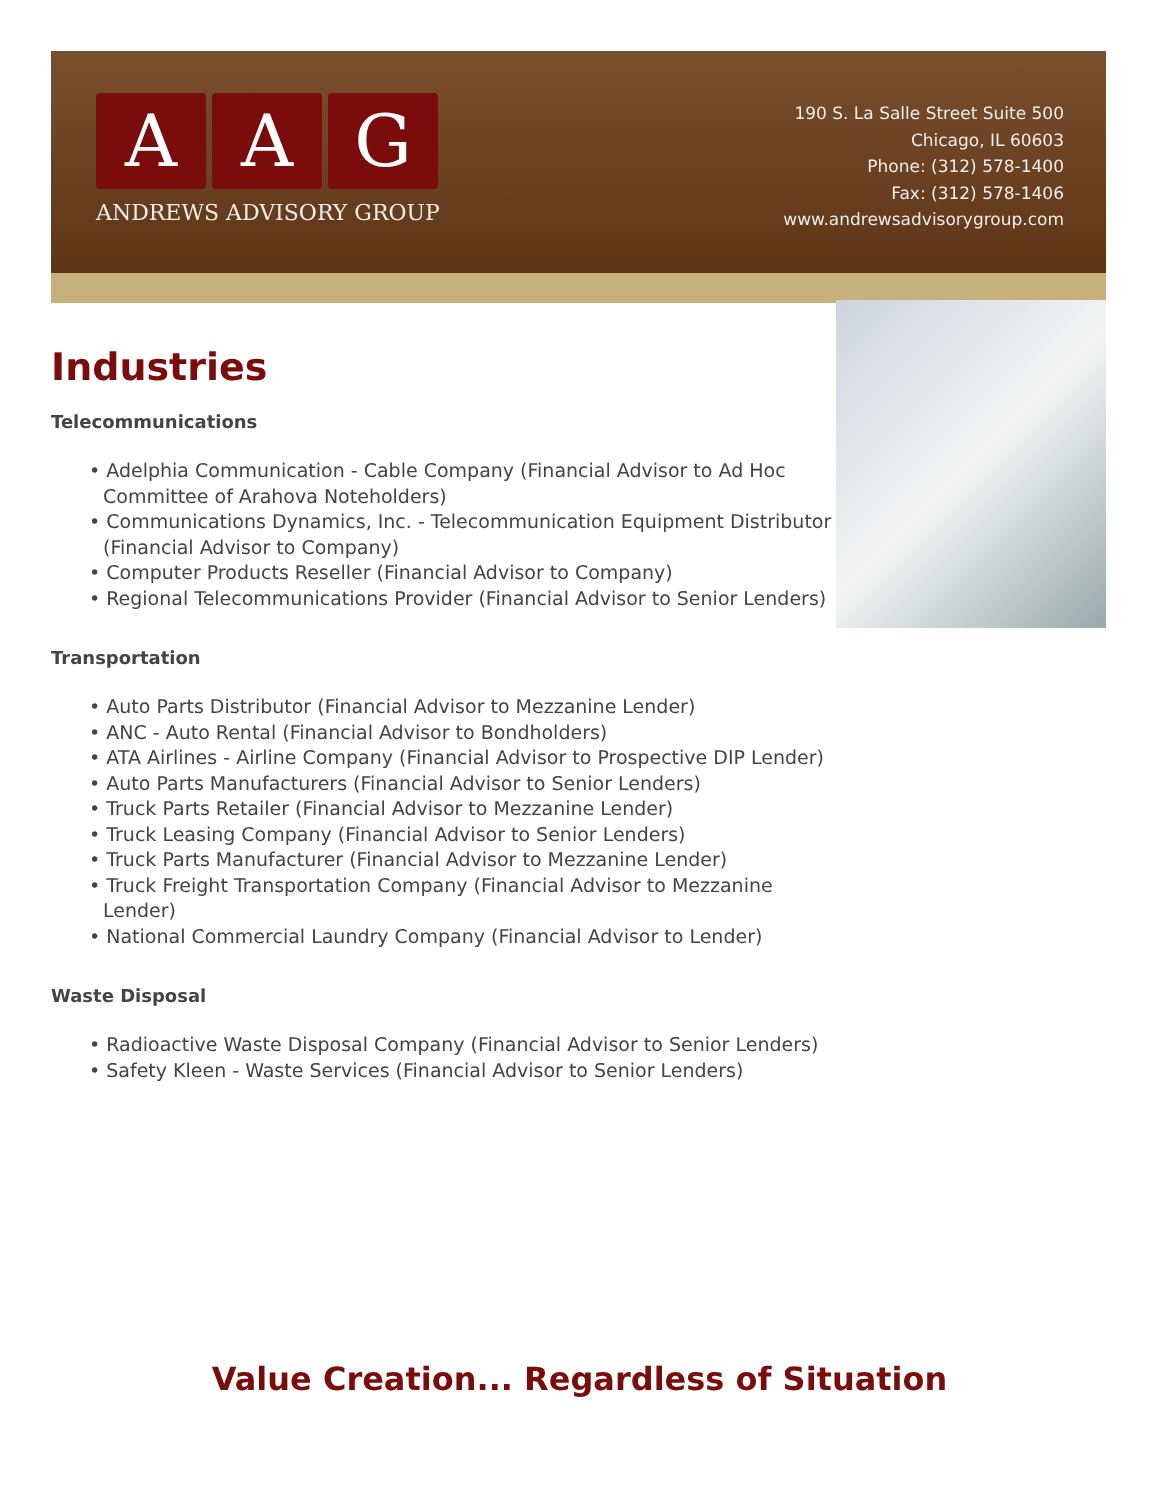A A G
ANDREWS ADVISORY GROUP
190 S. La Salle Street Suite 500
Chicago, IL 60603
Phone: (312) 578-1400
Fax: (312) 578-1406
www.andrewsadvisorygroup.com
Industries
Telecommunications
• Adelphia Communication - Cable Company (Financial Advisor to Ad Hoc Committee of Arahova Noteholders)
• Communications Dynamics, Inc. - Telecommunication Equipment Distributor (Financial Advisor to Company)
• Computer Products Reseller (Financial Advisor to Company)
• Regional Telecommunications Provider (Financial Advisor to Senior Lenders)
Transportation
• Auto Parts Distributor (Financial Advisor to Mezzanine Lender)
• ANC - Auto Rental (Financial Advisor to Bondholders)
• ATA Airlines - Airline Company (Financial Advisor to Prospective DIP Lender)
• Auto Parts Manufacturers (Financial Advisor to Senior Lenders)
• Truck Parts Retailer (Financial Advisor to Mezzanine Lender)
• Truck Leasing Company (Financial Advisor to Senior Lenders)
• Truck Parts Manufacturer (Financial Advisor to Mezzanine Lender)
• Truck Freight Transportation Company (Financial Advisor to Mezzanine Lender)
• National Commercial Laundry Company (Financial Advisor to Lender)
Waste Disposal
• Radioactive Waste Disposal Company (Financial Advisor to Senior Lenders)
• Safety Kleen - Waste Services (Financial Advisor to Senior Lenders)
Value Creation... Regardless of Situation